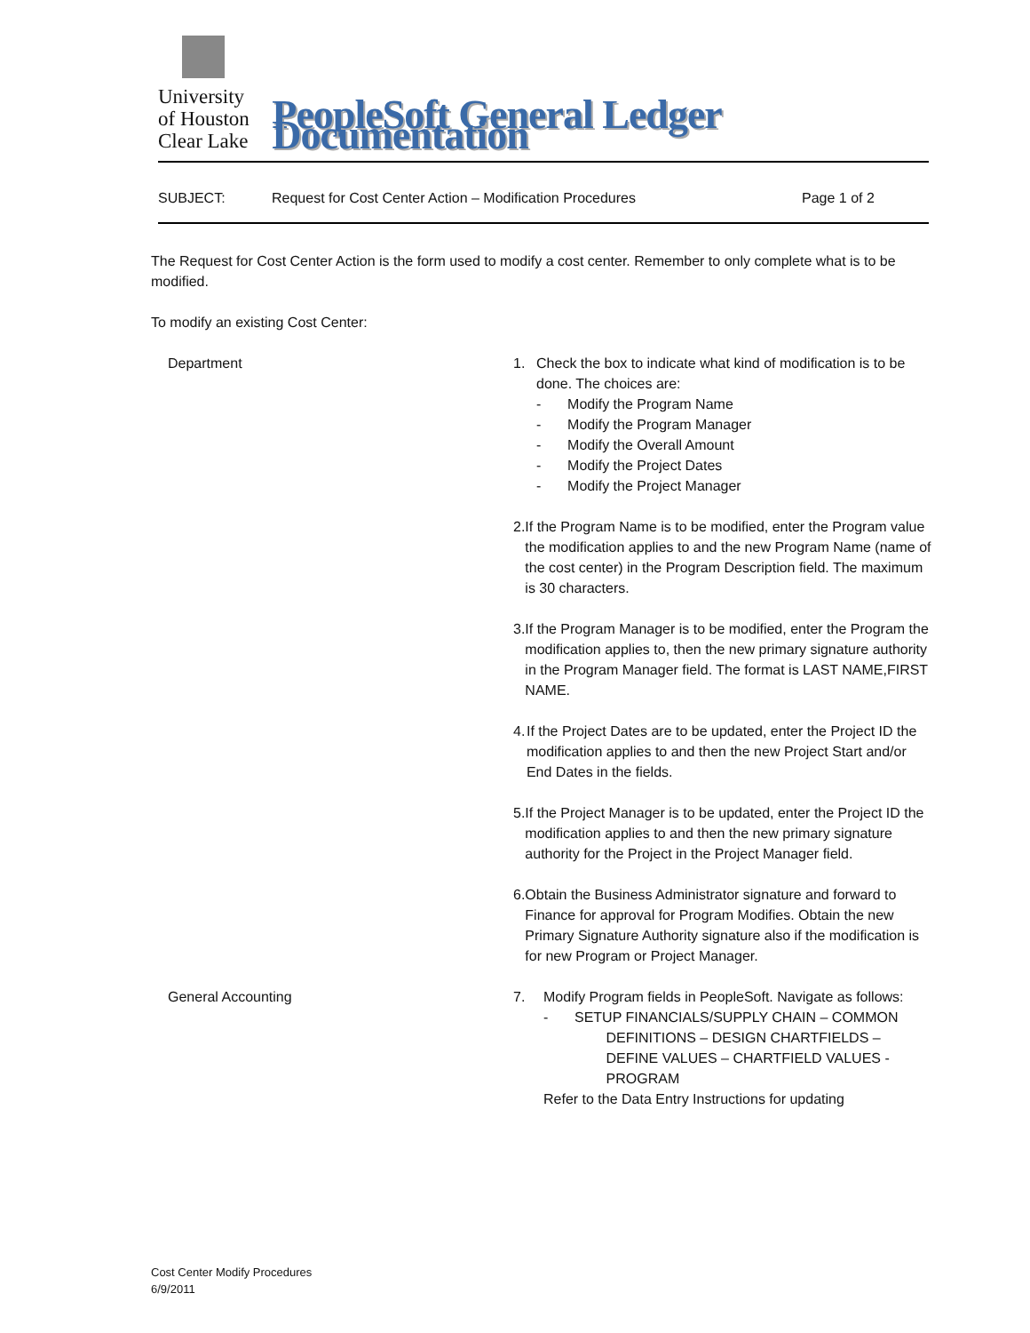University
of Houston
Clear Lake
PeopleSoft General Ledger Documentation
SUBJECT: Request for Cost Center Action – Modification Procedures Page 1 of 2
The Request for Cost Center Action is the form used to modify a cost center. Remember to only complete what is to be modified.
To modify an existing Cost Center:
Department 1. Check the box to indicate what kind of modification is to be done. The choices are:
- Modify the Program Name
- Modify the Program Manager
- Modify the Overall Amount
- Modify the Project Dates
- Modify the Project Manager
2. If the Program Name is to be modified, enter the Program value the modification applies to and the new Program Name (name of the cost center) in the Program Description field. The maximum is 30 characters.
3. If the Program Manager is to be modified, enter the Program the modification applies to, then the new primary signature authority in the Program Manager field. The format is LAST NAME,FIRST NAME.
4. If the Project Dates are to be updated, enter the Project ID the modification applies to and then the new Project Start and/or End Dates in the fields.
5. If the Project Manager is to be updated, enter the Project ID the modification applies to and then the new primary signature authority for the Project in the Project Manager field.
6. Obtain the Business Administrator signature and forward to Finance for approval for Program Modifies. Obtain the new Primary Signature Authority signature also if the modification is for new Program or Project Manager.
General Accounting 7. Modify Program fields in PeopleSoft. Navigate as follows:
- SETUP FINANCIALS/SUPPLY CHAIN – COMMON
DEFINITIONS – DESIGN CHARTFIELDS –
DEFINE VALUES – CHARTFIELD VALUES -
PROGRAM
Refer to the Data Entry Instructions for updating
Cost Center Modify Procedures
6/9/2011